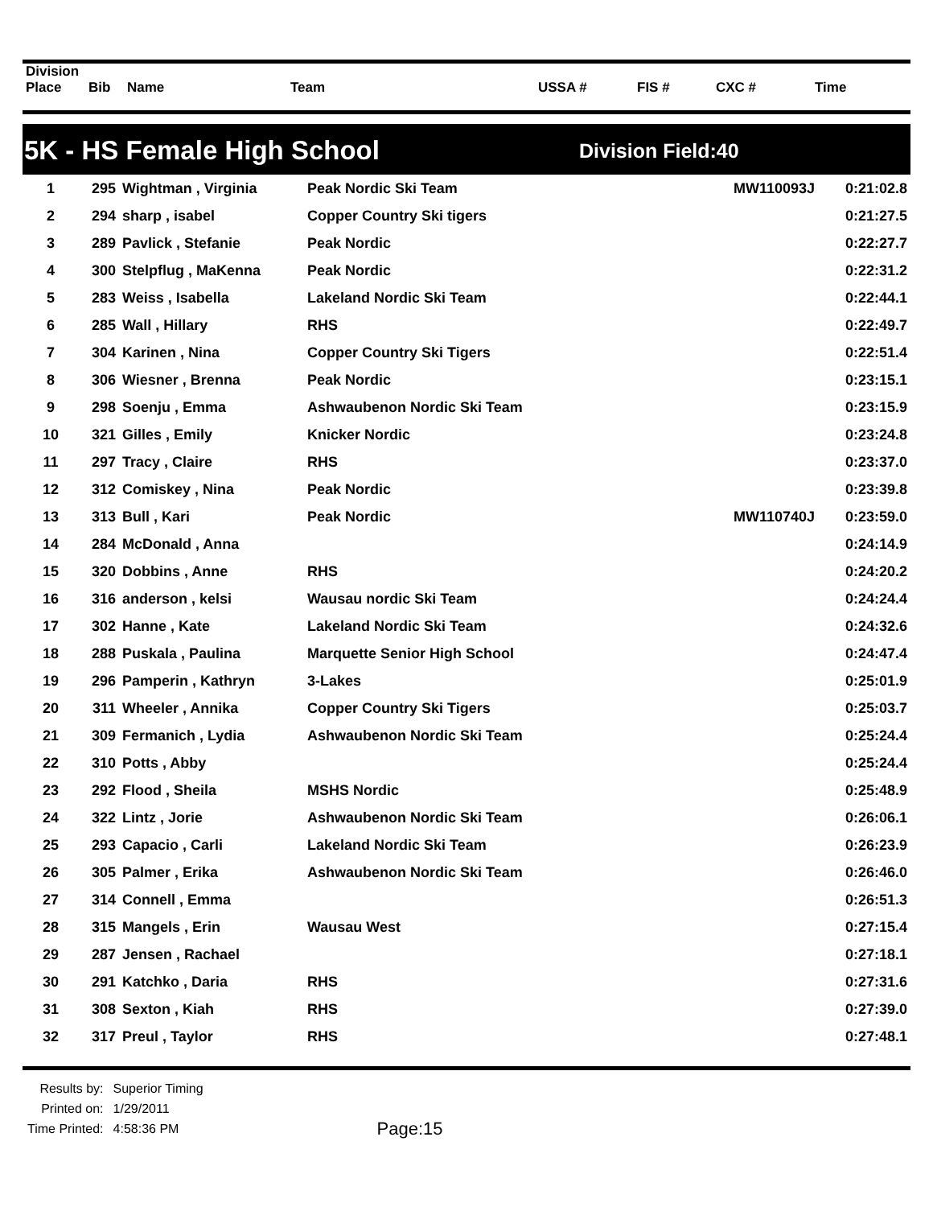| Division Place | Bib | Name | Team | USSA # | FIS # | CXC # | Time |
| --- | --- | --- | --- | --- | --- | --- | --- |
5K - HS Female High School Division Field:40
| 1 | 295 | Wightman , Virginia | Peak Nordic Ski Team | MW110093J | 0:21:02.8 |
| 2 | 294 | sharp , isabel | Copper Country Ski tigers | | 0:21:27.5 |
| 3 | 289 | Pavlick , Stefanie | Peak Nordic | | 0:22:27.7 |
| 4 | 300 | Stelpflug , MaKenna | Peak Nordic | | 0:22:31.2 |
| 5 | 283 | Weiss , Isabella | Lakeland Nordic Ski Team | | 0:22:44.1 |
| 6 | 285 | Wall , Hillary | RHS | | 0:22:49.7 |
| 7 | 304 | Karinen , Nina | Copper Country Ski Tigers | | 0:22:51.4 |
| 8 | 306 | Wiesner , Brenna | Peak Nordic | | 0:23:15.1 |
| 9 | 298 | Soenju , Emma | Ashwaubenon Nordic Ski Team | | 0:23:15.9 |
| 10 | 321 | Gilles , Emily | Knicker Nordic | | 0:23:24.8 |
| 11 | 297 | Tracy , Claire | RHS | | 0:23:37.0 |
| 12 | 312 | Comiskey , Nina | Peak Nordic | | 0:23:39.8 |
| 13 | 313 | Bull , Kari | Peak Nordic | MW110740J | 0:23:59.0 |
| 14 | 284 | McDonald , Anna | | | 0:24:14.9 |
| 15 | 320 | Dobbins , Anne | RHS | | 0:24:20.2 |
| 16 | 316 | anderson , kelsi | Wausau nordic Ski Team | | 0:24:24.4 |
| 17 | 302 | Hanne , Kate | Lakeland Nordic Ski Team | | 0:24:32.6 |
| 18 | 288 | Puskala , Paulina | Marquette Senior High School | | 0:24:47.4 |
| 19 | 296 | Pamperin , Kathryn | 3-Lakes | | 0:25:01.9 |
| 20 | 311 | Wheeler , Annika | Copper Country Ski Tigers | | 0:25:03.7 |
| 21 | 309 | Fermanich , Lydia | Ashwaubenon Nordic Ski Team | | 0:25:24.4 |
| 22 | 310 | Potts , Abby | | | 0:25:24.4 |
| 23 | 292 | Flood , Sheila | MSHS Nordic | | 0:25:48.9 |
| 24 | 322 | Lintz , Jorie | Ashwaubenon Nordic Ski Team | | 0:26:06.1 |
| 25 | 293 | Capacio , Carli | Lakeland Nordic Ski Team | | 0:26:23.9 |
| 26 | 305 | Palmer , Erika | Ashwaubenon Nordic Ski Team | | 0:26:46.0 |
| 27 | 314 | Connell , Emma | | | 0:26:51.3 |
| 28 | 315 | Mangels , Erin | Wausau West | | 0:27:15.4 |
| 29 | 287 | Jensen , Rachael | | | 0:27:18.1 |
| 30 | 291 | Katchko , Daria | RHS | | 0:27:31.6 |
| 31 | 308 | Sexton , Kiah | RHS | | 0:27:39.0 |
| 32 | 317 | Preul , Taylor | RHS | | 0:27:48.1 |
| Results by: | Superior Timing |
| Printed on: | 1/29/2011 |
| Time Printed: | 4:58:36 PM |
Page:15